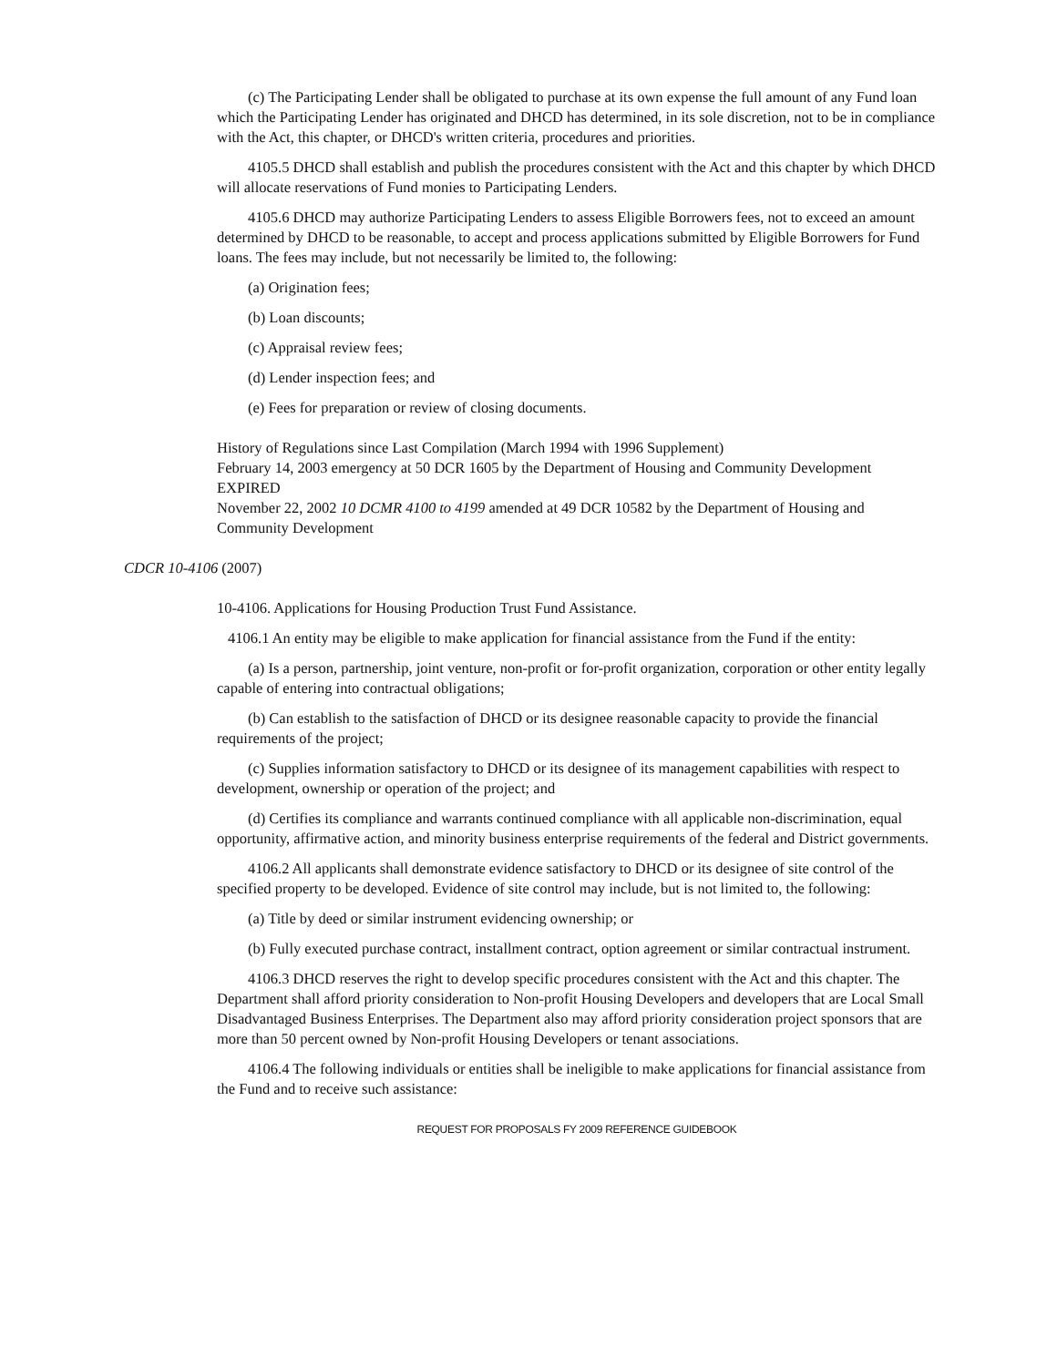(c) The Participating Lender shall be obligated to purchase at its own expense the full amount of any Fund loan which the Participating Lender has originated and DHCD has determined, in its sole discretion, not to be in compliance with the Act, this chapter, or DHCD's written criteria, procedures and priorities.
4105.5 DHCD shall establish and publish the procedures consistent with the Act and this chapter by which DHCD will allocate reservations of Fund monies to Participating Lenders.
4105.6 DHCD may authorize Participating Lenders to assess Eligible Borrowers fees, not to exceed an amount determined by DHCD to be reasonable, to accept and process applications submitted by Eligible Borrowers for Fund loans. The fees may include, but not necessarily be limited to, the following:
(a) Origination fees;
(b) Loan discounts;
(c) Appraisal review fees;
(d) Lender inspection fees; and
(e) Fees for preparation or review of closing documents.
History of Regulations since Last Compilation (March 1994 with 1996 Supplement)
February 14, 2003 emergency at 50 DCR 1605 by the Department of Housing and Community Development EXPIRED
November 22, 2002 10 DCMR 4100 to 4199 amended at 49 DCR 10582 by the Department of Housing and Community Development
CDCR 10-4106 (2007)
10-4106. Applications for Housing Production Trust Fund Assistance.
4106.1 An entity may be eligible to make application for financial assistance from the Fund if the entity:
(a) Is a person, partnership, joint venture, non-profit or for-profit organization, corporation or other entity legally capable of entering into contractual obligations;
(b) Can establish to the satisfaction of DHCD or its designee reasonable capacity to provide the financial requirements of the project;
(c) Supplies information satisfactory to DHCD or its designee of its management capabilities with respect to development, ownership or operation of the project; and
(d) Certifies its compliance and warrants continued compliance with all applicable non-discrimination, equal opportunity, affirmative action, and minority business enterprise requirements of the federal and District governments.
4106.2 All applicants shall demonstrate evidence satisfactory to DHCD or its designee of site control of the specified property to be developed. Evidence of site control may include, but is not limited to, the following:
(a) Title by deed or similar instrument evidencing ownership; or
(b) Fully executed purchase contract, installment contract, option agreement or similar contractual instrument.
4106.3 DHCD reserves the right to develop specific procedures consistent with the Act and this chapter. The Department shall afford priority consideration to Non-profit Housing Developers and developers that are Local Small Disadvantaged Business Enterprises. The Department also may afford priority consideration project sponsors that are more than 50 percent owned by Non-profit Housing Developers or tenant associations.
4106.4 The following individuals or entities shall be ineligible to make applications for financial assistance from the Fund and to receive such assistance:
REQUEST FOR PROPOSALS FY 2009 REFERENCE GUIDEBOOK